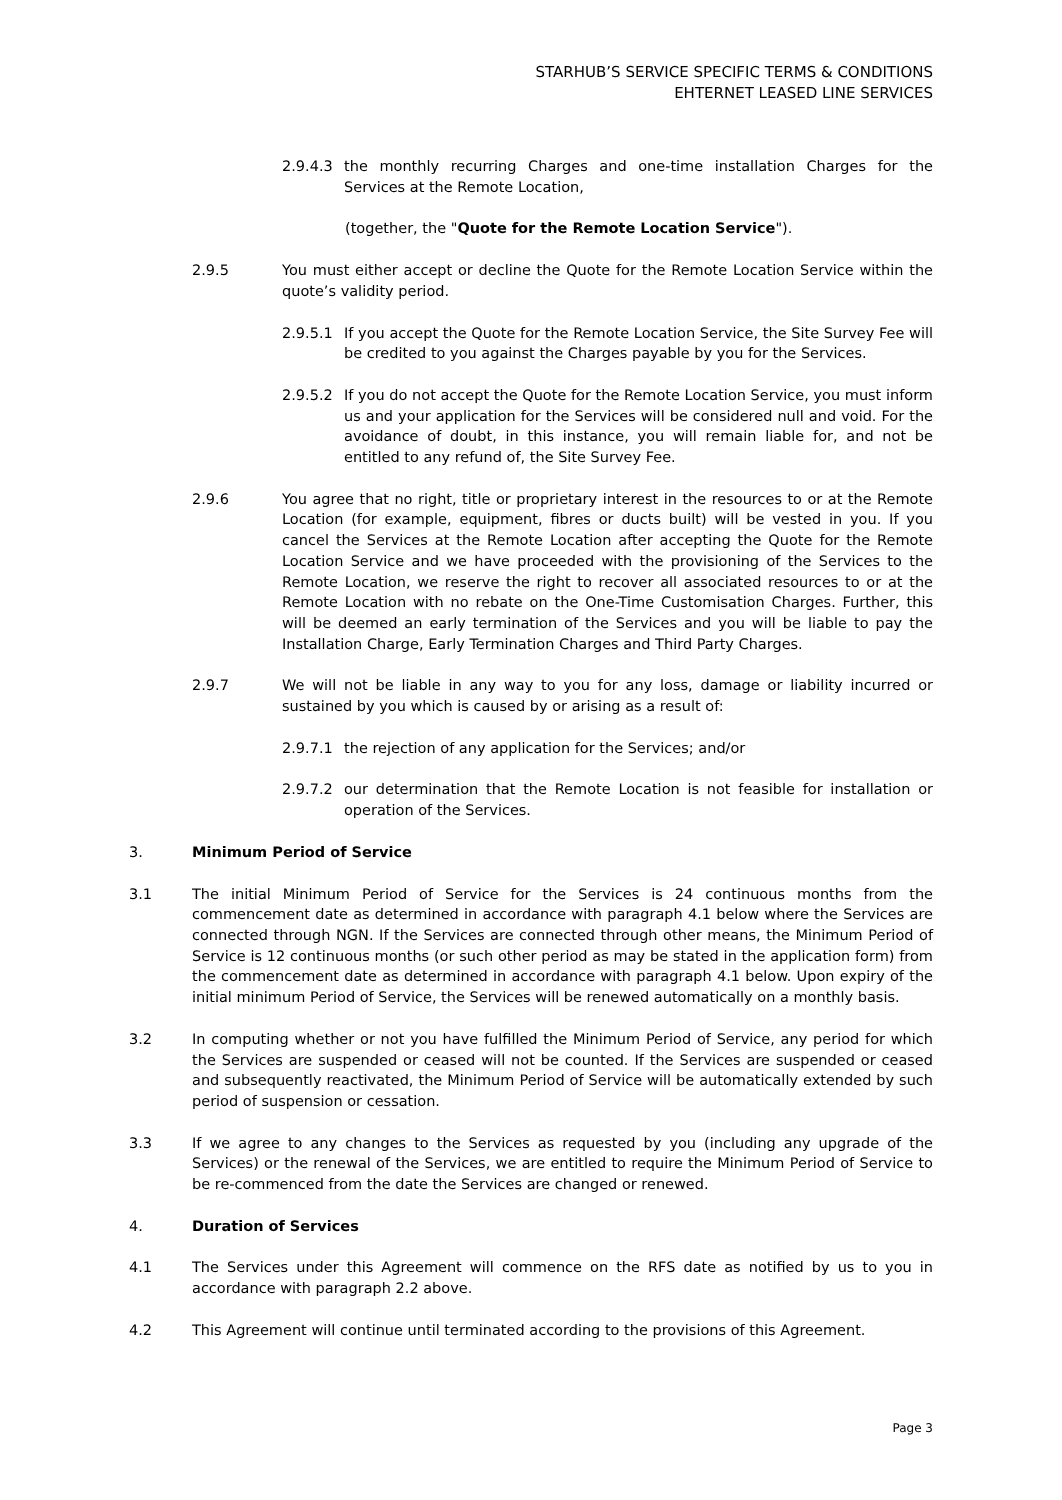STARHUB’S SERVICE SPECIFIC TERMS & CONDITIONS
EHTERNET LEASED LINE SERVICES
2.9.4.3 the monthly recurring Charges and one-time installation Charges for the Services at the Remote Location,
(together, the "Quote for the Remote Location Service").
2.9.5 You must either accept or decline the Quote for the Remote Location Service within the quote’s validity period.
2.9.5.1 If you accept the Quote for the Remote Location Service, the Site Survey Fee will be credited to you against the Charges payable by you for the Services.
2.9.5.2 If you do not accept the Quote for the Remote Location Service, you must inform us and your application for the Services will be considered null and void. For the avoidance of doubt, in this instance, you will remain liable for, and not be entitled to any refund of, the Site Survey Fee.
2.9.6 You agree that no right, title or proprietary interest in the resources to or at the Remote Location (for example, equipment, fibres or ducts built) will be vested in you. If you cancel the Services at the Remote Location after accepting the Quote for the Remote Location Service and we have proceeded with the provisioning of the Services to the Remote Location, we reserve the right to recover all associated resources to or at the Remote Location with no rebate on the One-Time Customisation Charges. Further, this will be deemed an early termination of the Services and you will be liable to pay the Installation Charge, Early Termination Charges and Third Party Charges.
2.9.7 We will not be liable in any way to you for any loss, damage or liability incurred or sustained by you which is caused by or arising as a result of:
2.9.7.1 the rejection of any application for the Services; and/or
2.9.7.2 our determination that the Remote Location is not feasible for installation or operation of the Services.
3. Minimum Period of Service
3.1 The initial Minimum Period of Service for the Services is 24 continuous months from the commencement date as determined in accordance with paragraph 4.1 below where the Services are connected through NGN. If the Services are connected through other means, the Minimum Period of Service is 12 continuous months (or such other period as may be stated in the application form) from the commencement date as determined in accordance with paragraph 4.1 below. Upon expiry of the initial minimum Period of Service, the Services will be renewed automatically on a monthly basis.
3.2 In computing whether or not you have fulfilled the Minimum Period of Service, any period for which the Services are suspended or ceased will not be counted. If the Services are suspended or ceased and subsequently reactivated, the Minimum Period of Service will be automatically extended by such period of suspension or cessation.
3.3 If we agree to any changes to the Services as requested by you (including any upgrade of the Services) or the renewal of the Services, we are entitled to require the Minimum Period of Service to be re-commenced from the date the Services are changed or renewed.
4. Duration of Services
4.1 The Services under this Agreement will commence on the RFS date as notified by us to you in accordance with paragraph 2.2 above.
4.2 This Agreement will continue until terminated according to the provisions of this Agreement.
Page 3